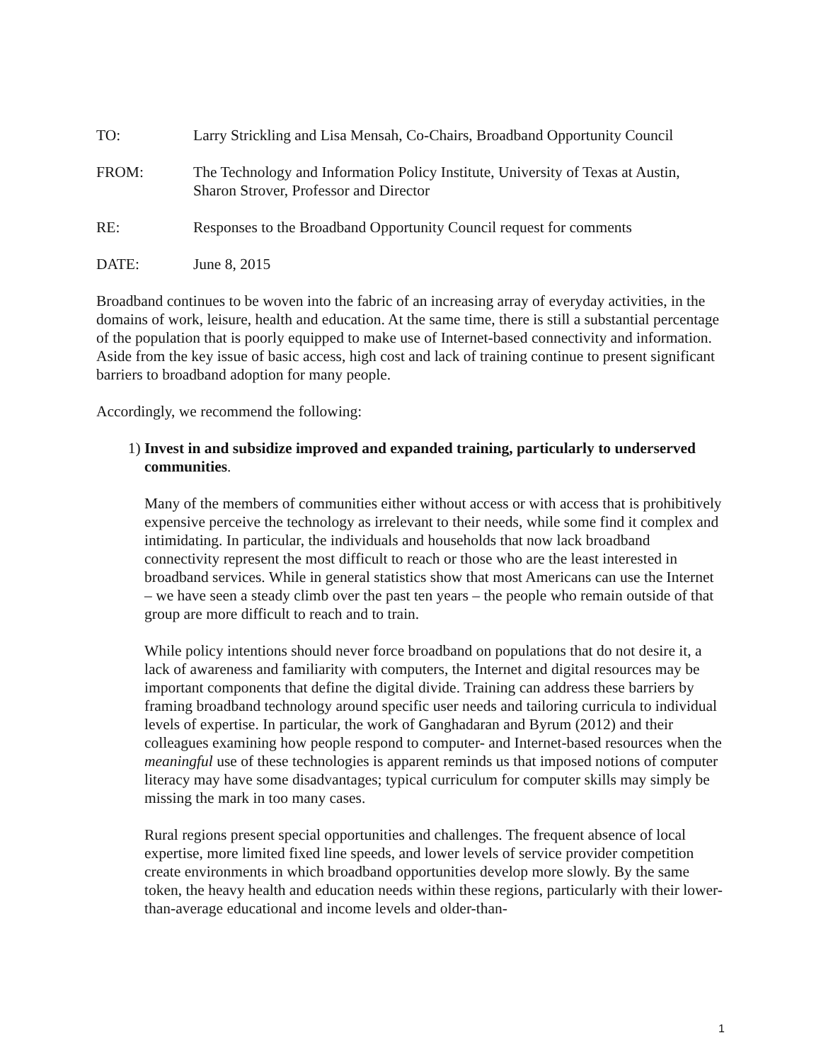TO: Larry Strickling and Lisa Mensah, Co-Chairs, Broadband Opportunity Council
FROM: The Technology and Information Policy Institute, University of Texas at Austin, Sharon Strover, Professor and Director
RE: Responses to the Broadband Opportunity Council request for comments
DATE: June 8, 2015
Broadband continues to be woven into the fabric of an increasing array of everyday activities, in the domains of work, leisure, health and education. At the same time, there is still a substantial percentage of the population that is poorly equipped to make use of Internet-based connectivity and information. Aside from the key issue of basic access, high cost and lack of training continue to present significant barriers to broadband adoption for many people.
Accordingly, we recommend the following:
1) Invest in and subsidize improved and expanded training, particularly to underserved communities.
Many of the members of communities either without access or with access that is prohibitively expensive perceive the technology as irrelevant to their needs, while some find it complex and intimidating. In particular, the individuals and households that now lack broadband connectivity represent the most difficult to reach or those who are the least interested in broadband services. While in general statistics show that most Americans can use the Internet – we have seen a steady climb over the past ten years – the people who remain outside of that group are more difficult to reach and to train.
While policy intentions should never force broadband on populations that do not desire it, a lack of awareness and familiarity with computers, the Internet and digital resources may be important components that define the digital divide. Training can address these barriers by framing broadband technology around specific user needs and tailoring curricula to individual levels of expertise. In particular, the work of Ganghadaran and Byrum (2012) and their colleagues examining how people respond to computer- and Internet-based resources when the meaningful use of these technologies is apparent reminds us that imposed notions of computer literacy may have some disadvantages; typical curriculum for computer skills may simply be missing the mark in too many cases.
Rural regions present special opportunities and challenges. The frequent absence of local expertise, more limited fixed line speeds, and lower levels of service provider competition create environments in which broadband opportunities develop more slowly. By the same token, the heavy health and education needs within these regions, particularly with their lower-than-average educational and income levels and older-than-
1